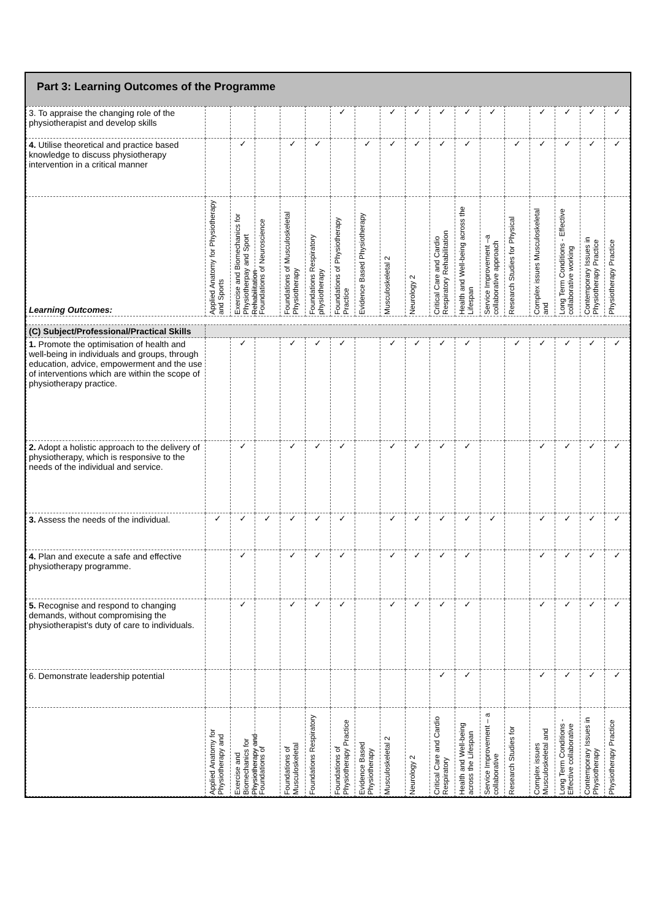Part 3: Learning Outcomes of the Programme
| 3. To appraise the changing role of the physiotherapist and develop skills | | | | | | ✓ | | ✓ | ✓ | ✓ | ✓ | ✓ | | ✓ | ✓ | ✓ | ✓ |
| 4. Utilise theoretical and practice based knowledge to discuss physiotherapy intervention in a critical manner | | ✓ | | ✓ | ✓ | | ✓ | ✓ | ✓ | ✓ | ✓ | | ✓ | ✓ | ✓ | ✓ | ✓ |
| Learning Outcomes: | Applied Anatomy for Physiotherapy and Sports | Exercise and Biomechanics for Physiotherpay and Sport Rehabilitation | Foundations of Neuroscience | Foundations of Musculoskeletal Physiotherapy | Foundations Respiratory physiotherapy | Foundations of Physiotherapy Practice | Evidence Based Physiotherapy | Musculoskeletal 2 | Neurology 2 | Critical Care and Cardio Respiratory Rehabilitation | Health and Well-being across the Lifespan | Service Improvement –a collaborative approach | Research Studies for Physical | Complex issues Musculoskeletal and | Long Term Conditions - Effective collaborative working | Contemporary Issues in Physiotherapy Practice | Physiotherapy Practice |
| (C) Subject/Professional/Practical Skills | | | | | | | | | | | | | | | | | |
| 1. Promote the optimisation of health and well-being in individuals and groups, through education, advice, empowerment and the use of interventions which are within the scope of physiotherapy practice. | | ✓ | | ✓ | ✓ | ✓ | | ✓ | ✓ | ✓ | ✓ | | ✓ | ✓ | ✓ | ✓ | ✓ |
| 2. Adopt a holistic approach to the delivery of physiotherapy, which is responsive to the needs of the individual and service. | | ✓ | | ✓ | ✓ | ✓ | | ✓ | ✓ | ✓ | ✓ | | | ✓ | ✓ | ✓ | ✓ |
| 3. Assess the needs of the individual. | ✓ | ✓ | ✓ | ✓ | ✓ | ✓ | | ✓ | ✓ | ✓ | ✓ | ✓ | | ✓ | ✓ | ✓ | ✓ |
| 4. Plan and execute a safe and effective physiotherapy programme. | | ✓ | | ✓ | ✓ | ✓ | | ✓ | ✓ | ✓ | ✓ | | | ✓ | ✓ | ✓ | ✓ |
| 5. Recognise and respond to changing demands, without compromising the physiotherapist's duty of care to individuals. | | ✓ | | ✓ | ✓ | ✓ | | ✓ | ✓ | ✓ | ✓ | | | ✓ | ✓ | ✓ | ✓ |
| 6. Demonstrate leadership potential | | | | | | | | | | ✓ | ✓ | | | ✓ | ✓ | ✓ | ✓ |
| | Applied Anatomy for Physiotherapy and | Exercise and Biomechanics for Physiotherapy and | Foundations of | Foundations of Musculoskeletal | Foundations Respiratory | Foundations of Physiotherapy Practice | Evidence Based Physiotherapy | Musculoskeletal 2 | Neurology 2 | Critical Care and Cardio Respiratory | Health and Well-being across the Lifespan | Service Improvement – a collaborative | Research Studies for | Complex issues Musculoskeletal and | Long Term Conditions - Effective collaborative | Contemporary Issues in Physiotherapy | Physiotherapy Practice |